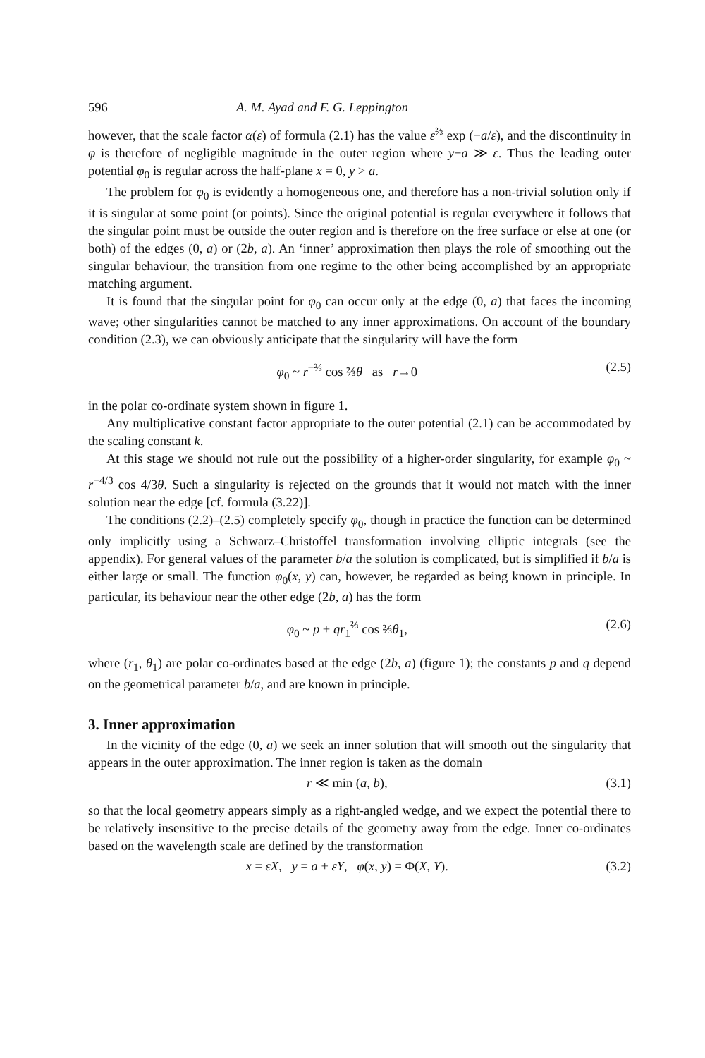596 A. M. Ayad and F. G. Leppington
however, that the scale factor α(ε) of formula (2.1) has the value ε<sup>⅔</sup> exp (−a/ε), and the discontinuity in φ is therefore of negligible magnitude in the outer region where y−a ≫ ε. Thus the leading outer potential φ<sub>0</sub> is regular across the half-plane x = 0, y > a.
The problem for φ<sub>0</sub> is evidently a homogeneous one, and therefore has a non-trivial solution only if it is singular at some point (or points). Since the original potential is regular everywhere it follows that the singular point must be outside the outer region and is therefore on the free surface or else at one (or both) of the edges (0, a) or (2b, a). An ‘inner’ approximation then plays the role of smoothing out the singular behaviour, the transition from one regime to the other being accomplished by an appropriate matching argument.
It is found that the singular point for φ<sub>0</sub> can occur only at the edge (0, a) that faces the incoming wave; other singularities cannot be matched to any inner approximations. On account of the boundary condition (2.3), we can obviously anticipate that the singularity will have the form
φ<sub>0</sub> ~ r<sup>−⅔</sup> cos ⅔θ as r→0 (2.5)
in the polar co-ordinate system shown in figure 1.
Any multiplicative constant factor appropriate to the outer potential (2.1) can be accommodated by the scaling constant k.
At this stage we should not rule out the possibility of a higher-order singularity, for example φ<sub>0</sub> ~ r<sup>−4/3</sup> cos 4/3θ. Such a singularity is rejected on the grounds that it would not match with the inner solution near the edge [cf. formula (3.22)].
The conditions (2.2)–(2.5) completely specify φ<sub>0</sub>, though in practice the function can be determined only implicitly using a Schwarz–Christoffel transformation involving elliptic integrals (see the appendix). For general values of the parameter b/a the solution is complicated, but is simplified if b/a is either large or small. The function φ<sub>0</sub>(x, y) can, however, be regarded as being known in principle. In particular, its behaviour near the other edge (2b, a) has the form
φ<sub>0</sub> ~ p + qr<sub>1</sub><sup>⅔</sup> cos ⅔θ<sub>1</sub>, (2.6)
where (r<sub>1</sub>, θ<sub>1</sub>) are polar co-ordinates based at the edge (2b, a) (figure 1); the constants p and q depend on the geometrical parameter b/a, and are known in principle.
3. Inner approximation
In the vicinity of the edge (0, a) we seek an inner solution that will smooth out the singularity that appears in the outer approximation. The inner region is taken as the domain
r ≪ min (a, b), (3.1)
so that the local geometry appears simply as a right-angled wedge, and we expect the potential there to be relatively insensitive to the precise details of the geometry away from the edge. Inner co-ordinates based on the wavelength scale are defined by the transformation
x = εX, y = a + εY, φ(x, y) = Φ(X, Y). (3.2)